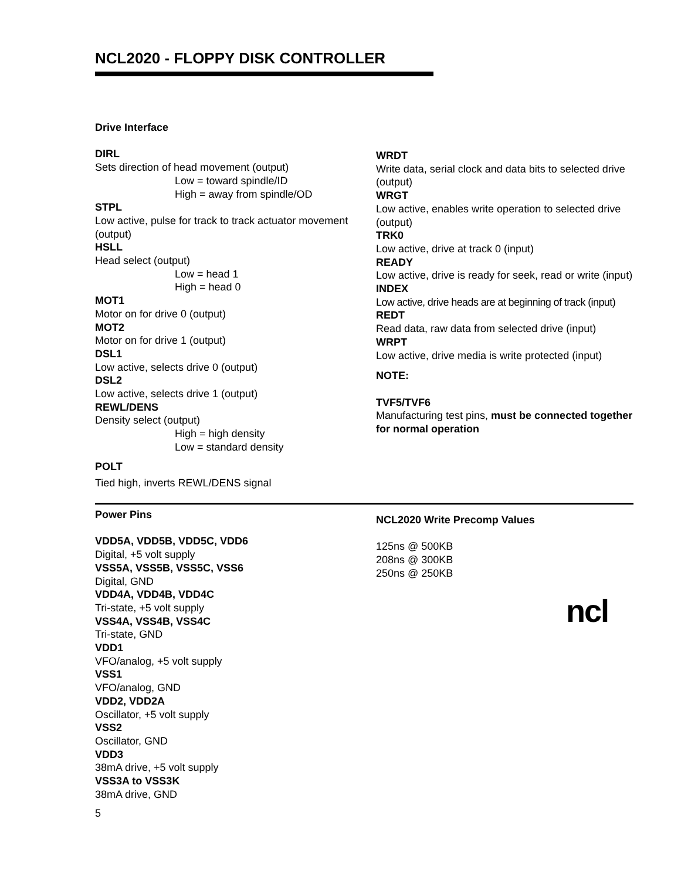NCL2020 - FLOPPY DISK CONTROLLER
Drive Interface
DIRL
Sets direction of head movement (output)
Low = toward spindle/ID
High = away from spindle/OD
STPL
Low active, pulse for track to track actuator movement (output)
HSLL
Head select (output)
Low = head 1
High = head 0
MOT1
Motor on for drive 0 (output)
MOT2
Motor on for drive 1 (output)
DSL1
Low active, selects drive 0 (output)
DSL2
Low active, selects drive 1 (output)
REWL/DENS
Density select (output)
High = high density
Low = standard density
POLT
Tied high, inverts REWL/DENS signal
WRDT
Write data, serial clock and data bits to selected drive (output)
WRGT
Low active, enables write operation to selected drive (output)
TRK0
Low active, drive at track 0 (input)
READY
Low active, drive is ready for seek, read or write (input)
INDEX
Low active, drive heads are at beginning of track (input)
REDT
Read data, raw data from selected drive (input)
WRPT
Low active, drive media is write protected (input)
NOTE:
TVF5/TVF6
Manufacturing test pins, must be connected together for normal operation
Power Pins
VDD5A, VDD5B, VDD5C, VDD6
Digital, +5 volt supply
VSS5A, VSS5B, VSS5C, VSS6
Digital, GND
VDD4A, VDD4B, VDD4C
Tri-state, +5 volt supply
VSS4A, VSS4B, VSS4C
Tri-state, GND
VDD1
VFO/analog, +5 volt supply
VSS1
VFO/analog, GND
VDD2, VDD2A
Oscillator, +5 volt supply
VSS2
Oscillator, GND
VDD3
38mA drive, +5 volt supply
VSS3A to VSS3K
38mA drive, GND
NCL2020 Write Precomp Values
125ns @ 500KB
208ns @ 300KB
250ns @ 250KB
5
ncl